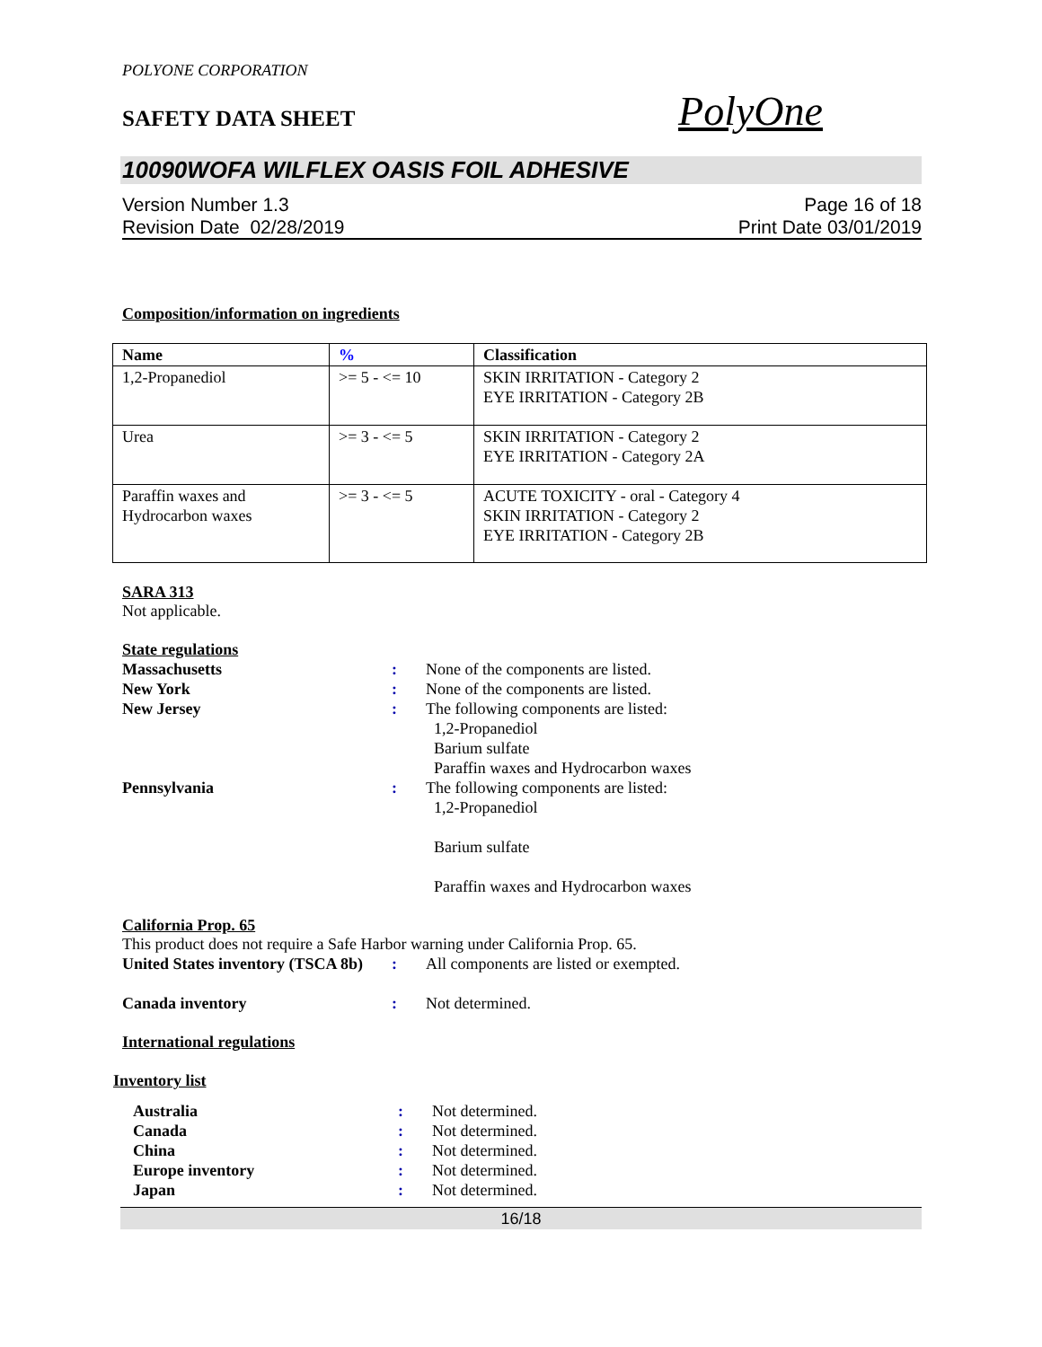POLYONE CORPORATION
SAFETY DATA SHEET
PolyOne
10090WOFA WILFLEX OASIS FOIL ADHESIVE
Version Number 1.3
Revision Date 02/28/2019
Page 16 of 18
Print Date 03/01/2019
Composition/information on ingredients
| Name | % | Classification |
| --- | --- | --- |
| 1,2-Propanediol | >= 5 - <= 10 | SKIN IRRITATION - Category 2 EYE IRRITATION - Category 2B |
| Urea | >= 3 - <= 5 | SKIN IRRITATION - Category 2 EYE IRRITATION - Category 2A |
| Paraffin waxes and Hydrocarbon waxes | >= 3 - <= 5 | ACUTE TOXICITY - oral - Category 4 SKIN IRRITATION - Category 2 EYE IRRITATION - Category 2B |
SARA 313
Not applicable.
State regulations
Massachusetts: None of the components are listed. New York: None of the components are listed. New Jersey: The following components are listed:
1,2-Propanediol
Barium sulfate
Paraffin waxes and Hydrocarbon waxes Pennsylvania: The following components are listed:
1,2-Propanediol
Barium sulfate
Paraffin waxes and Hydrocarbon waxes
California Prop. 65
This product does not require a Safe Harbor warning under California Prop. 65.
United States inventory (TSCA 8b): All components are listed or exempted.
Canada inventory: Not determined.
International regulations
Inventory list
Australia: Not determined. Canada: Not determined. China: Not determined. Europe inventory: Not determined. Japan: Not determined.
16/18